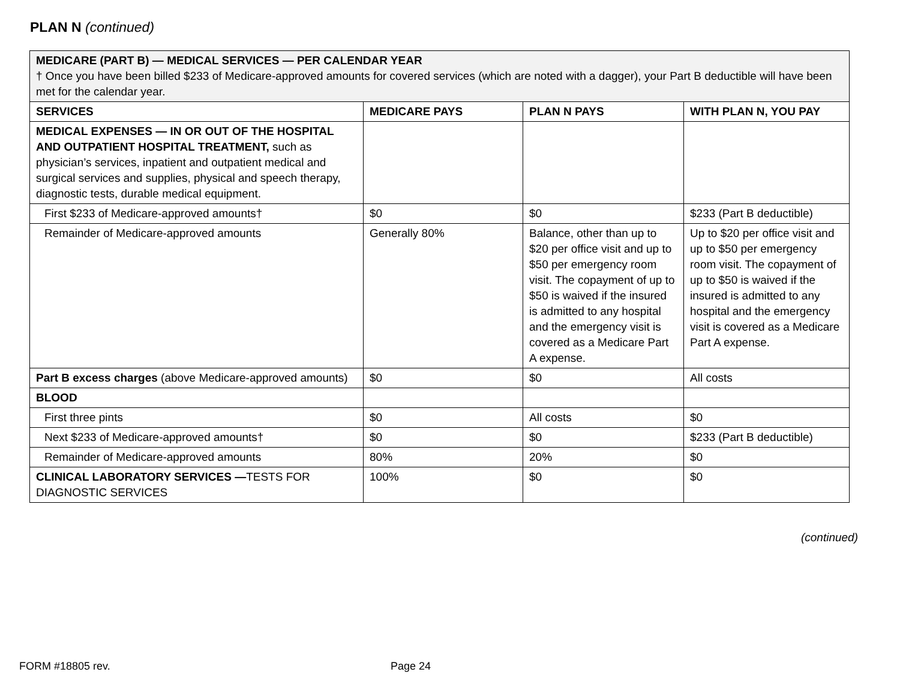PLAN N (continued)
| MEDICARE (PART B) — MEDICAL SERVICES — PER CALENDAR YEAR † Once you have been billed $233 of Medicare-approved amounts for covered services (which are noted with a dagger), your Part B deductible will have been met for the calendar year. | | | |
| SERVICES | MEDICARE PAYS | PLAN N PAYS | WITH PLAN N, YOU PAY |
| MEDICAL EXPENSES — IN OR OUT OF THE HOSPITAL AND OUTPATIENT HOSPITAL TREATMENT, such as physician’s services, inpatient and outpatient medical and surgical services and supplies, physical and speech therapy, diagnostic tests, durable medical equipment. | | | |
| First $233 of Medicare-approved amounts† | $0 | $0 | $233 (Part B deductible) |
| Remainder of Medicare-approved amounts | Generally 80% | Balance, other than up to $20 per office visit and up to $50 per emergency room visit. The copayment of up to $50 is waived if the insured is admitted to any hospital and the emergency visit is covered as a Medicare Part A expense. | Up to $20 per office visit and up to $50 per emergency room visit. The copayment of up to $50 is waived if the insured is admitted to any hospital and the emergency visit is covered as a Medicare Part A expense. |
| Part B excess charges (above Medicare-approved amounts) | $0 | $0 | All costs |
| BLOOD | | | |
| First three pints | $0 | All costs | $0 |
| Next $233 of Medicare-approved amounts† | $0 | $0 | $233 (Part B deductible) |
| Remainder of Medicare-approved amounts | 80% | 20% | $0 |
| CLINICAL LABORATORY SERVICES — TESTS FOR DIAGNOSTIC SERVICES | 100% | $0 | $0 |
(continued)
FORM #18805 rev. Page 24